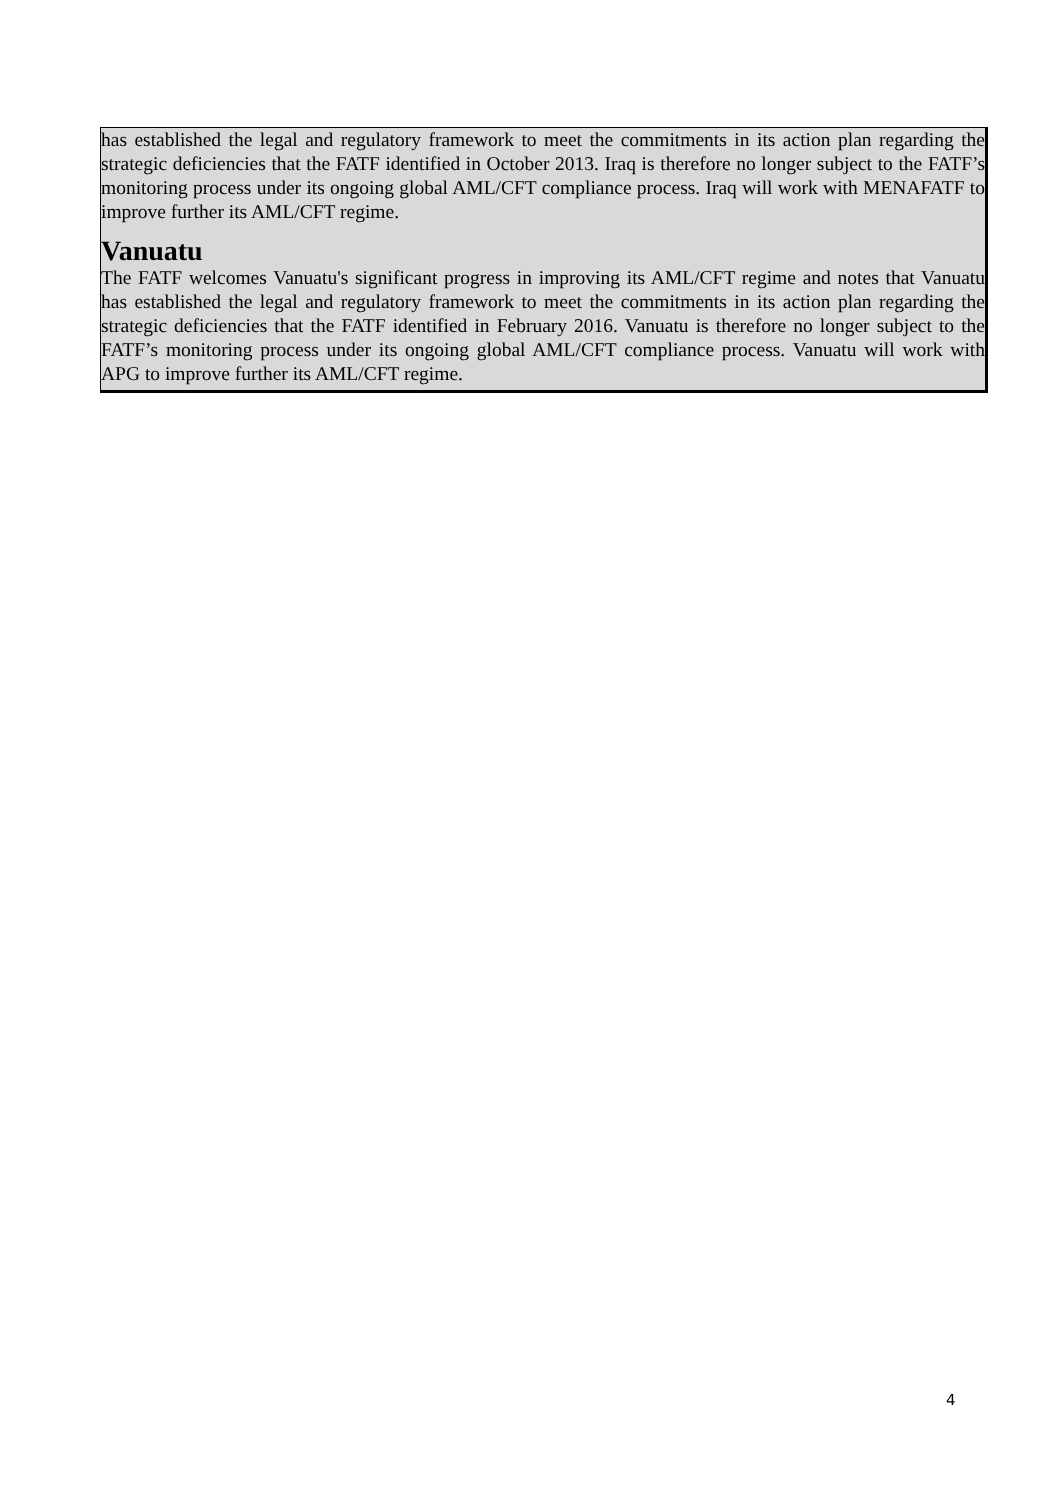has established the legal and regulatory framework to meet the commitments in its action plan regarding the strategic deficiencies that the FATF identified in October 2013. Iraq is therefore no longer subject to the FATF’s monitoring process under its ongoing global AML/CFT compliance process. Iraq will work with MENAFATF to improve further its AML/CFT regime.
Vanuatu
The FATF welcomes Vanuatu's significant progress in improving its AML/CFT regime and notes that Vanuatu has established the legal and regulatory framework to meet the commitments in its action plan regarding the strategic deficiencies that the FATF identified in February 2016. Vanuatu is therefore no longer subject to the FATF’s monitoring process under its ongoing global AML/CFT compliance process. Vanuatu will work with APG to improve further its AML/CFT regime.
4